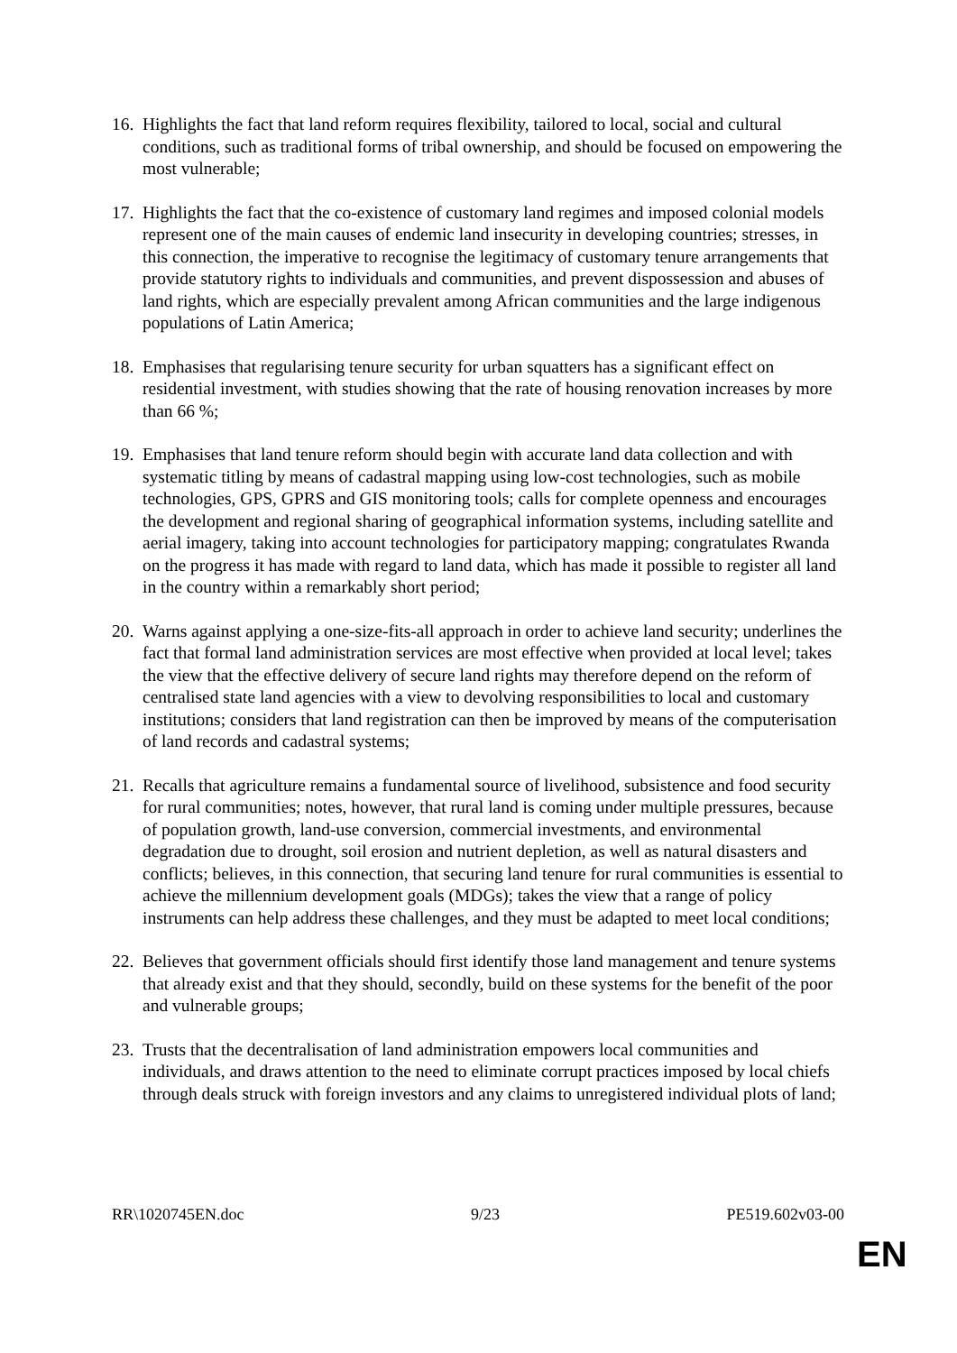16. Highlights the fact that land reform requires flexibility, tailored to local, social and cultural conditions, such as traditional forms of tribal ownership, and should be focused on empowering the most vulnerable;
17. Highlights the fact that the co-existence of customary land regimes and imposed colonial models represent one of the main causes of endemic land insecurity in developing countries; stresses, in this connection, the imperative to recognise the legitimacy of customary tenure arrangements that provide statutory rights to individuals and communities, and prevent dispossession and abuses of land rights, which are especially prevalent among African communities and the large indigenous populations of Latin America;
18. Emphasises that regularising tenure security for urban squatters has a significant effect on residential investment, with studies showing that the rate of housing renovation increases by more than 66 %;
19. Emphasises that land tenure reform should begin with accurate land data collection and with systematic titling by means of cadastral mapping using low-cost technologies, such as mobile technologies, GPS, GPRS and GIS monitoring tools; calls for complete openness and encourages the development and regional sharing of geographical information systems, including satellite and aerial imagery, taking into account technologies for participatory mapping; congratulates Rwanda on the progress it has made with regard to land data, which has made it possible to register all land in the country within a remarkably short period;
20. Warns against applying a one-size-fits-all approach in order to achieve land security; underlines the fact that formal land administration services are most effective when provided at local level; takes the view that the effective delivery of secure land rights may therefore depend on the reform of centralised state land agencies with a view to devolving responsibilities to local and customary institutions; considers that land registration can then be improved by means of the computerisation of land records and cadastral systems;
21. Recalls that agriculture remains a fundamental source of livelihood, subsistence and food security for rural communities; notes, however, that rural land is coming under multiple pressures, because of population growth, land-use conversion, commercial investments, and environmental degradation due to drought, soil erosion and nutrient depletion, as well as natural disasters and conflicts; believes, in this connection, that securing land tenure for rural communities is essential to achieve the millennium development goals (MDGs); takes the view that a range of policy instruments can help address these challenges, and they must be adapted to meet local conditions;
22. Believes that government officials should first identify those land management and tenure systems that already exist and that they should, secondly, build on these systems for the benefit of the poor and vulnerable groups;
23. Trusts that the decentralisation of land administration empowers local communities and individuals, and draws attention to the need to eliminate corrupt practices imposed by local chiefs through deals struck with foreign investors and any claims to unregistered individual plots of land;
RR\1020745EN.doc 9/23 PE519.602v03-00
EN